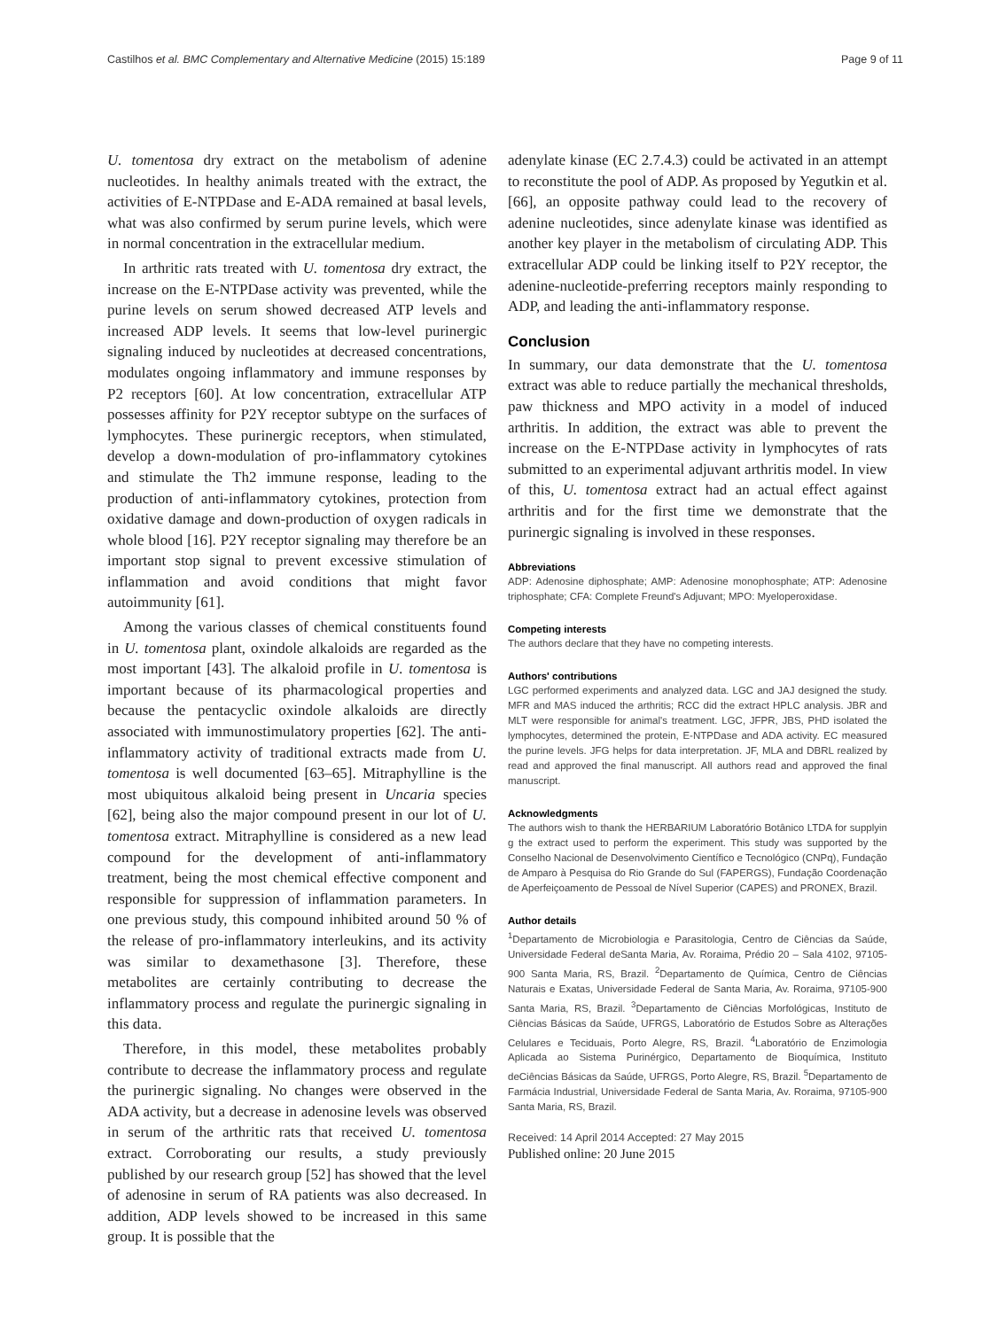Castilhos et al. BMC Complementary and Alternative Medicine (2015) 15:189 Page 9 of 11
U. tomentosa dry extract on the metabolism of adenine nucleotides. In healthy animals treated with the extract, the activities of E-NTPDase and E-ADA remained at basal levels, what was also confirmed by serum purine levels, which were in normal concentration in the extracellular medium.
In arthritic rats treated with U. tomentosa dry extract, the increase on the E-NTPDase activity was prevented, while the purine levels on serum showed decreased ATP levels and increased ADP levels. It seems that low-level purinergic signaling induced by nucleotides at decreased concentrations, modulates ongoing inflammatory and immune responses by P2 receptors [60]. At low concentration, extracellular ATP possesses affinity for P2Y receptor subtype on the surfaces of lymphocytes. These purinergic receptors, when stimulated, develop a down-modulation of pro-inflammatory cytokines and stimulate the Th2 immune response, leading to the production of anti-inflammatory cytokines, protection from oxidative damage and down-production of oxygen radicals in whole blood [16]. P2Y receptor signaling may therefore be an important stop signal to prevent excessive stimulation of inflammation and avoid conditions that might favor autoimmunity [61].
Among the various classes of chemical constituents found in U. tomentosa plant, oxindole alkaloids are regarded as the most important [43]. The alkaloid profile in U. tomentosa is important because of its pharmacological properties and because the pentacyclic oxindole alkaloids are directly associated with immunostimulatory properties [62]. The anti-inflammatory activity of traditional extracts made from U. tomentosa is well documented [63–65]. Mitraphylline is the most ubiquitous alkaloid being present in Uncaria species [62], being also the major compound present in our lot of U. tomentosa extract. Mitraphylline is considered as a new lead compound for the development of anti-inflammatory treatment, being the most chemical effective component and responsible for suppression of inflammation parameters. In one previous study, this compound inhibited around 50 % of the release of pro-inflammatory interleukins, and its activity was similar to dexamethasone [3]. Therefore, these metabolites are certainly contributing to decrease the inflammatory process and regulate the purinergic signaling in this data.
Therefore, in this model, these metabolites probably contribute to decrease the inflammatory process and regulate the purinergic signaling. No changes were observed in the ADA activity, but a decrease in adenosine levels was observed in serum of the arthritic rats that received U. tomentosa extract. Corroborating our results, a study previously published by our research group [52] has showed that the level of adenosine in serum of RA patients was also decreased. In addition, ADP levels showed to be increased in this same group. It is possible that the
adenylate kinase (EC 2.7.4.3) could be activated in an attempt to reconstitute the pool of ADP. As proposed by Yegutkin et al. [66], an opposite pathway could lead to the recovery of adenine nucleotides, since adenylate kinase was identified as another key player in the metabolism of circulating ADP. This extracellular ADP could be linking itself to P2Y receptor, the adenine-nucleotide-preferring receptors mainly responding to ADP, and leading the anti-inflammatory response.
Conclusion
In summary, our data demonstrate that the U. tomentosa extract was able to reduce partially the mechanical thresholds, paw thickness and MPO activity in a model of induced arthritis. In addition, the extract was able to prevent the increase on the E-NTPDase activity in lymphocytes of rats submitted to an experimental adjuvant arthritis model. In view of this, U. tomentosa extract had an actual effect against arthritis and for the first time we demonstrate that the purinergic signaling is involved in these responses.
Abbreviations
ADP: Adenosine diphosphate; AMP: Adenosine monophosphate; ATP: Adenosine triphosphate; CFA: Complete Freund's Adjuvant; MPO: Myeloperoxidase.
Competing interests
The authors declare that they have no competing interests.
Authors' contributions
LGC performed experiments and analyzed data. LGC and JAJ designed the study. MFR and MAS induced the arthritis; RCC did the extract HPLC analysis. JBR and MLT were responsible for animal's treatment. LGC, JFPR, JBS, PHD isolated the lymphocytes, determined the protein, E-NTPDase and ADA activity. EC measured the purine levels. JFG helps for data interpretation. JF, MLA and DBRL realized by read and approved the final manuscript. All authors read and approved the final manuscript.
Acknowledgments
The authors wish to thank the HERBARIUM Laboratório Botânico LTDA for supplyin g the extract used to perform the experiment. This study was supported by the Conselho Nacional de Desenvolvimento Científico e Tecnológico (CNPq), Fundação de Amparo à Pesquisa do Rio Grande do Sul (FAPERGS), Fundação Coordenação de Aperfeiçoamento de Pessoal de Nível Superior (CAPES) and PRONEX, Brazil.
Author details
<sup>1</sup> Departamento de Microbiologia e Parasitologia, Centro de Ciências da Saúde, Universidade Federal deSanta Maria, Av. Roraima, Prédio 20 – Sala 4102, 97105-900 Santa Maria, RS, Brazil. <sup>2</sup>Departamento de Química, Centro de Ciências Naturais e Exatas, Universidade Federal de Santa Maria, Av. Roraima, 97105-900 Santa Maria, RS, Brazil. <sup>3</sup>Departamento de Ciências Morfológicas, Instituto de Ciências Básicas da Saúde, UFRGS, Laboratório de Estudos Sobre as Alterações Celulares e Teciduais, Porto Alegre, RS, Brazil. <sup>4</sup>Laboratório de Enzimologia Aplicada ao Sistema Purinérgico, Departamento de Bioquímica, Instituto deCiências Básicas da Saúde, UFRGS, Porto Alegre, RS, Brazil. <sup>5</sup>Departamento de Farmácia Industrial, Universidade Federal de Santa Maria, Av. Roraima, 97105-900 Santa Maria, RS, Brazil.
Received: 14 April 2014 Accepted: 27 May 2015
Published online: 20 June 2015